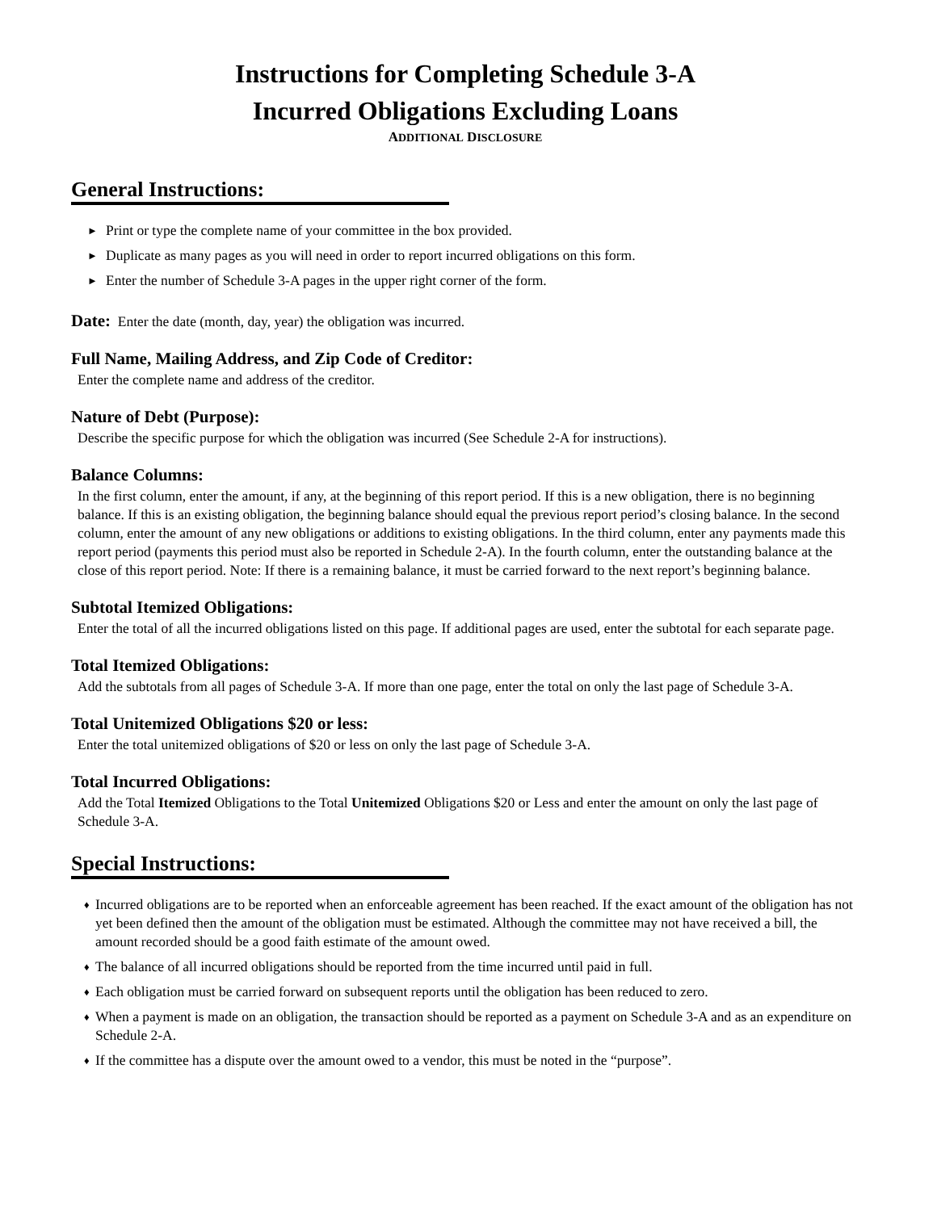Instructions for Completing Schedule 3-A
Incurred Obligations Excluding Loans
ADDITIONAL DISCLOSURE
General Instructions:
► Print or type the complete name of your committee in the box provided.
► Duplicate as many pages as you will need in order to report incurred obligations on this form.
► Enter the number of Schedule 3-A pages in the upper right corner of the form.
Date: Enter the date (month, day, year) the obligation was incurred.
Full Name, Mailing Address, and Zip Code of Creditor:
Enter the complete name and address of the creditor.
Nature of Debt (Purpose):
Describe the specific purpose for which the obligation was incurred (See Schedule 2-A for instructions).
Balance Columns:
In the first column, enter the amount, if any, at the beginning of this report period. If this is a new obligation, there is no beginning balance. If this is an existing obligation, the beginning balance should equal the previous report period’s closing balance. In the second column, enter the amount of any new obligations or additions to existing obligations. In the third column, enter any payments made this report period (payments this period must also be reported in Schedule 2-A). In the fourth column, enter the outstanding balance at the close of this report period. Note: If there is a remaining balance, it must be carried forward to the next report’s beginning balance.
Subtotal Itemized Obligations:
Enter the total of all the incurred obligations listed on this page. If additional pages are used, enter the subtotal for each separate page.
Total Itemized Obligations:
Add the subtotals from all pages of Schedule 3-A. If more than one page, enter the total on only the last page of Schedule 3-A.
Total Unitemized Obligations $20 or less:
Enter the total unitemized obligations of $20 or less on only the last page of Schedule 3-A.
Total Incurred Obligations:
Add the Total Itemized Obligations to the Total Unitemized Obligations $20 or Less and enter the amount on only the last page of Schedule 3-A.
Special Instructions:
♦ Incurred obligations are to be reported when an enforceable agreement has been reached. If the exact amount of the obligation has not yet been defined then the amount of the obligation must be estimated. Although the committee may not have received a bill, the amount recorded should be a good faith estimate of the amount owed.
♦ The balance of all incurred obligations should be reported from the time incurred until paid in full.
♦ Each obligation must be carried forward on subsequent reports until the obligation has been reduced to zero.
♦ When a payment is made on an obligation, the transaction should be reported as a payment on Schedule 3-A and as an expenditure on Schedule 2-A.
♦ If the committee has a dispute over the amount owed to a vendor, this must be noted in the “purpose”.